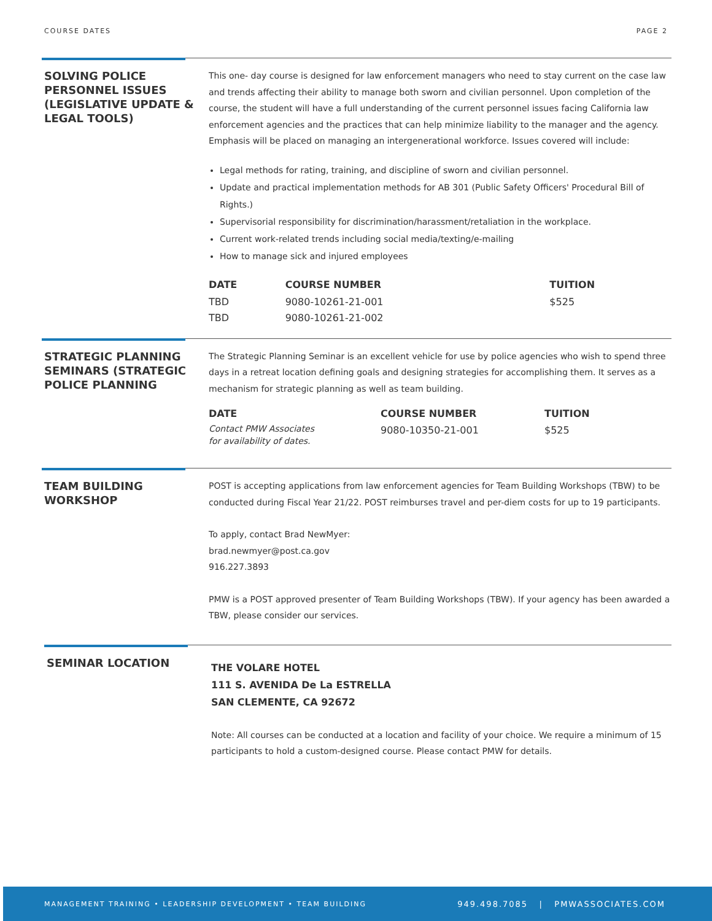COURSE DATES PAGE 2
SOLVING POLICE PERSONNEL ISSUES (LEGISLATIVE UPDATE & LEGAL TOOLS)
This one- day course is designed for law enforcement managers who need to stay current on the case law and trends affecting their ability to manage both sworn and civilian personnel. Upon completion of the course, the student will have a full understanding of the current personnel issues facing California law enforcement agencies and the practices that can help minimize liability to the manager and the agency. Emphasis will be placed on managing an intergenerational workforce. Issues covered will include:
Legal methods for rating, training, and discipline of sworn and civilian personnel.
Update and practical implementation methods for AB 301 (Public Safety Officers' Procedural Bill of Rights.)
Supervisorial responsibility for discrimination/harassment/retaliation in the workplace.
Current work-related trends including social media/texting/e-mailing
How to manage sick and injured employees
| DATE | COURSE NUMBER | TUITION |
| --- | --- | --- |
| TBD TBD | 9080-10261-21-001 9080-10261-21-002 | $525 |
STRATEGIC PLANNING SEMINARS (STRATEGIC POLICE PLANNING
The Strategic Planning Seminar is an excellent vehicle for use by police agencies who wish to spend three days in a retreat location defining goals and designing strategies for accomplishing them. It serves as a mechanism for strategic planning as well as team building.
| DATE | COURSE NUMBER | TUITION |
| --- | --- | --- |
| Contact PMW Associates for availability of dates. | 9080-10350-21-001 | $525 |
TEAM BUILDING WORKSHOP
POST is accepting applications from law enforcement agencies for Team Building Workshops (TBW) to be conducted during Fiscal Year 21/22. POST reimburses travel and per-diem costs for up to 19 participants.
To apply, contact Brad NewMyer:
brad.newmyer@post.ca.gov
916.227.3893
PMW is a POST approved presenter of Team Building Workshops (TBW). If your agency has been awarded a TBW, please consider our services.
SEMINAR LOCATION
THE VOLARE HOTEL
111 S. AVENIDA De La ESTRELLA
SAN CLEMENTE, CA 92672
Note: All courses can be conducted at a location and facility of your choice. We require a minimum of 15 participants to hold a custom-designed course. Please contact PMW for details.
MANAGEMENT TRAINING • LEADERSHIP DEVELOPMENT • TEAM BUILDING 949.498.7085 | PMWASSOCIATES.COM